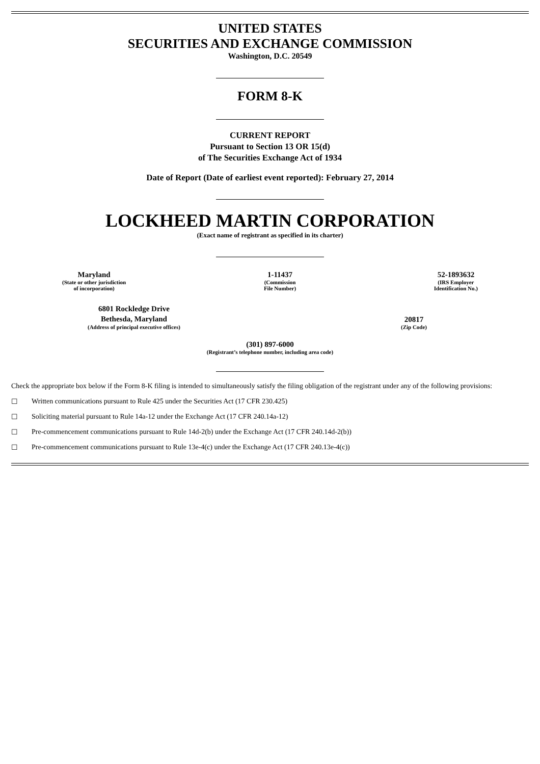UNITED STATES
SECURITIES AND EXCHANGE COMMISSION
Washington, D.C. 20549
FORM 8-K
CURRENT REPORT
Pursuant to Section 13 OR 15(d)
of The Securities Exchange Act of 1934
Date of Report (Date of earliest event reported): February 27, 2014
LOCKHEED MARTIN CORPORATION
(Exact name of registrant as specified in its charter)
Maryland
(State or other jurisdiction
of incorporation)
1-11437
(Commission
File Number)
52-1893632
(IRS Employer
Identification No.)
6801 Rockledge Drive
Bethesda, Maryland
(Address of principal executive offices)
20817
(Zip Code)
(301) 897-6000
(Registrant’s telephone number, including area code)
Check the appropriate box below if the Form 8-K filing is intended to simultaneously satisfy the filing obligation of the registrant under any of the following provisions:
☐ Written communications pursuant to Rule 425 under the Securities Act (17 CFR 230.425)
☐ Soliciting material pursuant to Rule 14a-12 under the Exchange Act (17 CFR 240.14a-12)
☐ Pre-commencement communications pursuant to Rule 14d-2(b) under the Exchange Act (17 CFR 240.14d-2(b))
☐ Pre-commencement communications pursuant to Rule 13e-4(c) under the Exchange Act (17 CFR 240.13e-4(c))